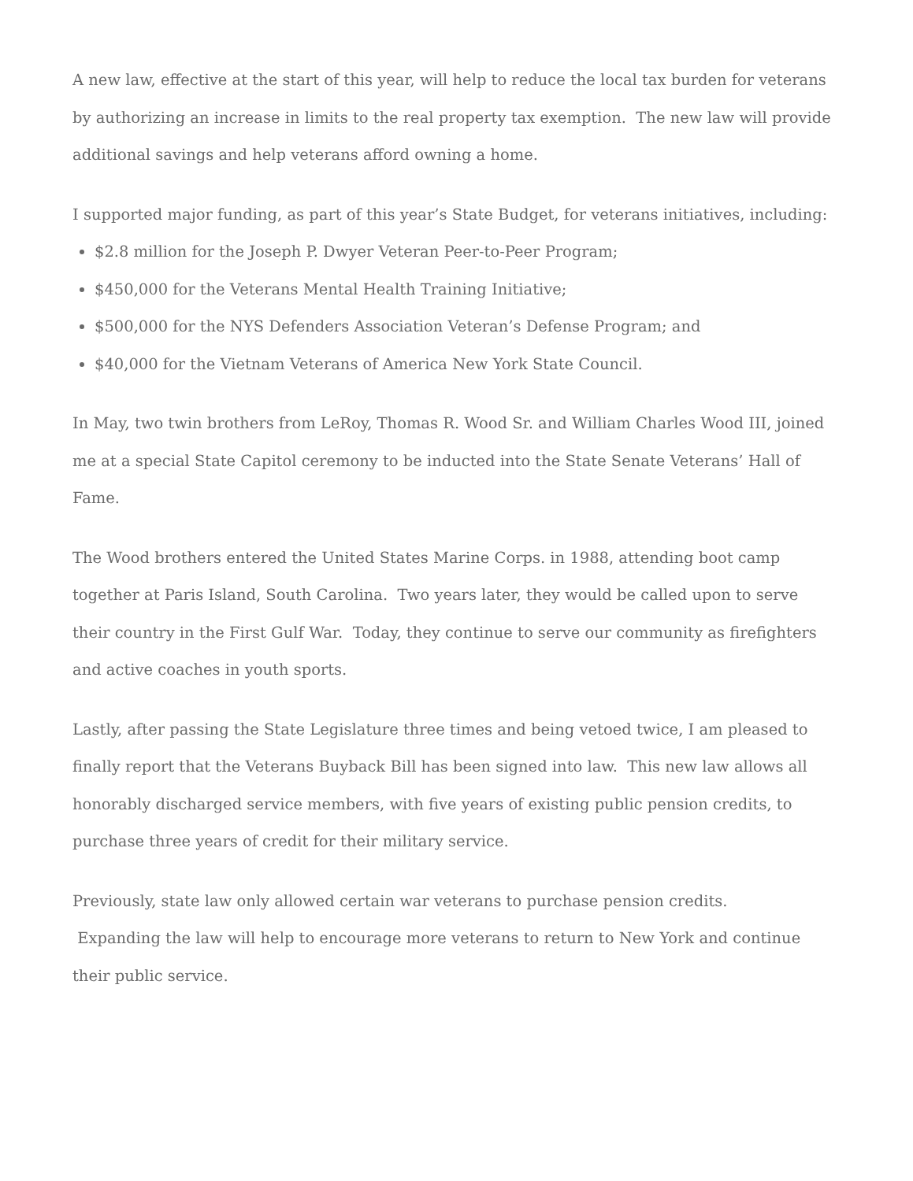A new law, effective at the start of this year, will help to reduce the local tax burden for veterans by authorizing an increase in limits to the real property tax exemption. The new law will provide additional savings and help veterans afford owning a home.
I supported major funding, as part of this year’s State Budget, for veterans initiatives, including:
$2.8 million for the Joseph P. Dwyer Veteran Peer-to-Peer Program;
$450,000 for the Veterans Mental Health Training Initiative;
$500,000 for the NYS Defenders Association Veteran’s Defense Program; and
$40,000 for the Vietnam Veterans of America New York State Council.
In May, two twin brothers from LeRoy, Thomas R. Wood Sr. and William Charles Wood III, joined me at a special State Capitol ceremony to be inducted into the State Senate Veterans’ Hall of Fame.
The Wood brothers entered the United States Marine Corps. in 1988, attending boot camp together at Paris Island, South Carolina. Two years later, they would be called upon to serve their country in the First Gulf War. Today, they continue to serve our community as firefighters and active coaches in youth sports.
Lastly, after passing the State Legislature three times and being vetoed twice, I am pleased to finally report that the Veterans Buyback Bill has been signed into law. This new law allows all honorably discharged service members, with five years of existing public pension credits, to purchase three years of credit for their military service.
Previously, state law only allowed certain war veterans to purchase pension credits.
Expanding the law will help to encourage more veterans to return to New York and continue their public service.